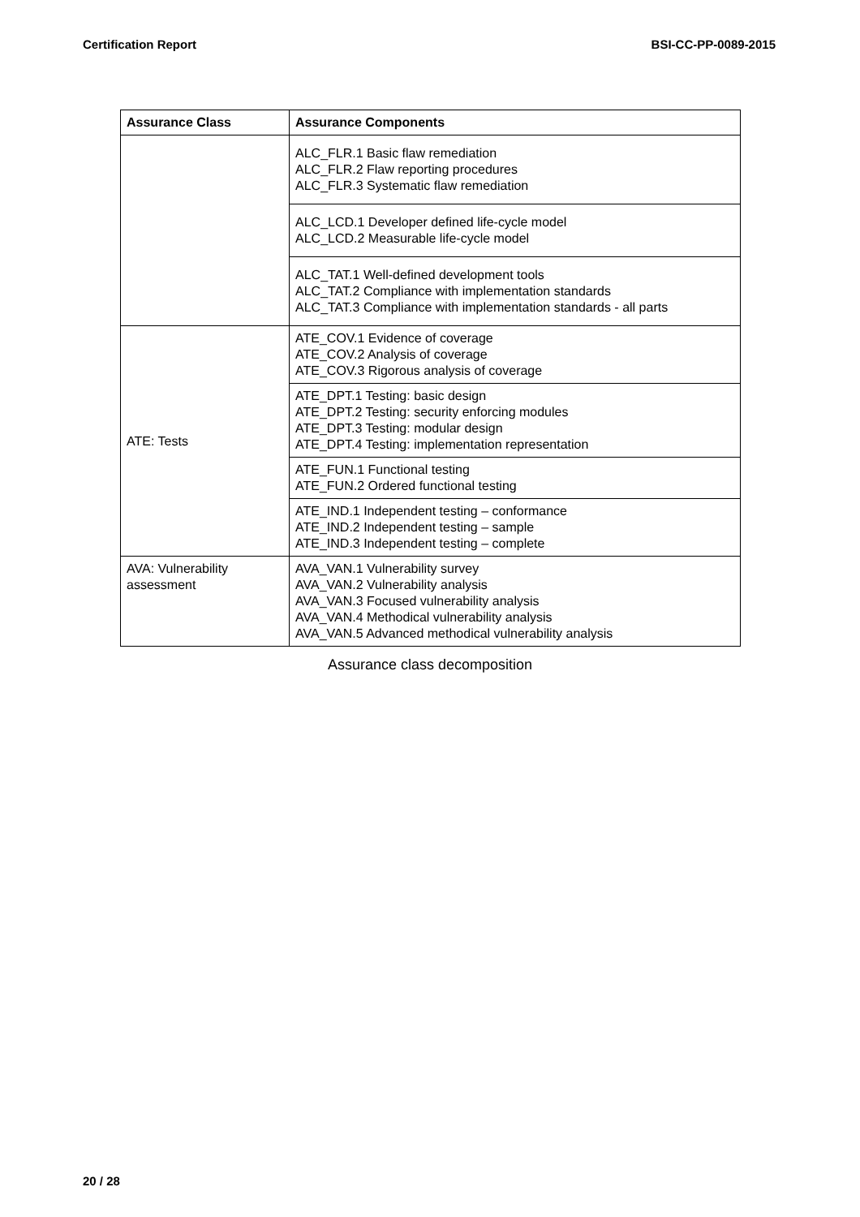Certification Report BSI-CC-PP-0089-2015
| Assurance Class | Assurance Components |
| --- | --- |
| | ALC_FLR.1 Basic flaw remediation ALC_FLR.2 Flaw reporting procedures ALC_FLR.3 Systematic flaw remediation |
| | ALC_LCD.1 Developer defined life-cycle model ALC_LCD.2 Measurable life-cycle model |
| | ALC_TAT.1 Well-defined development tools ALC_TAT.2 Compliance with implementation standards ALC_TAT.3 Compliance with implementation standards - all parts |
| ATE: Tests | ATE_COV.1 Evidence of coverage ATE_COV.2 Analysis of coverage ATE_COV.3 Rigorous analysis of coverage |
| | ATE_DPT.1 Testing: basic design ATE_DPT.2 Testing: security enforcing modules ATE_DPT.3 Testing: modular design ATE_DPT.4 Testing: implementation representation |
| | ATE_FUN.1 Functional testing ATE_FUN.2 Ordered functional testing |
| | ATE_IND.1 Independent testing – conformance ATE_IND.2 Independent testing – sample ATE_IND.3 Independent testing – complete |
| AVA: Vulnerability assessment | AVA_VAN.1 Vulnerability survey AVA_VAN.2 Vulnerability analysis AVA_VAN.3 Focused vulnerability analysis AVA_VAN.4 Methodical vulnerability analysis AVA_VAN.5 Advanced methodical vulnerability analysis |
Assurance class decomposition
20 / 28